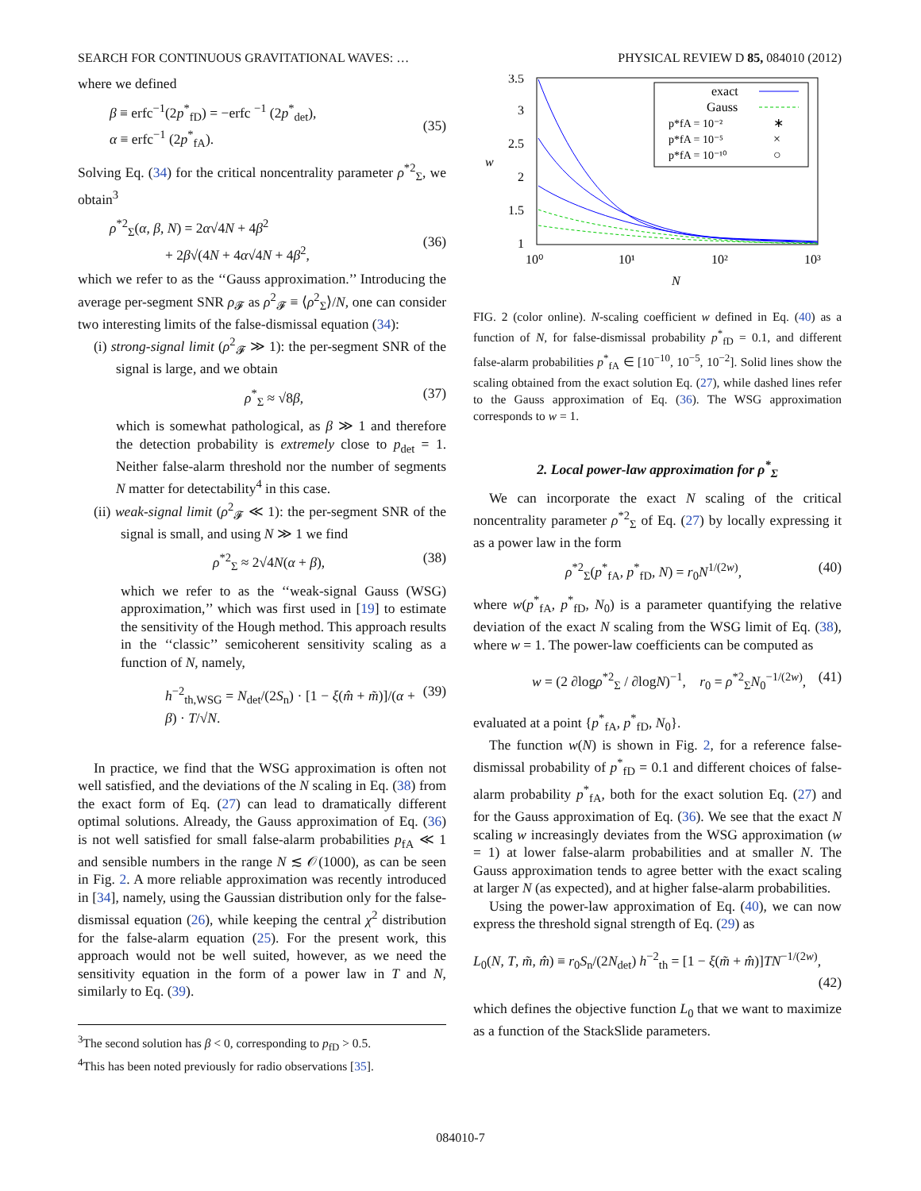SEARCH FOR CONTINUOUS GRAVITATIONAL WAVES: … PHYSICAL REVIEW D 85, 084010 (2012)
where we defined
β ≡ erfc<sup>−1</sup>(2p<sup>*</sup><sub>fD</sub>) = −erfc <sup>−1</sup> (2p<sup>*</sup><sub>det</sub>),
α ≡ erfc<sup>−1</sup> (2p<sup>*</sup><sub>fA</sub>).
(35)
Solving Eq. (34) for the critical noncentrality parameter ρ<sup>*2</sup><sub>Σ</sub>, we obtain<sup>3</sup>
ρ<sup>*2</sup><sub>Σ</sub>(α, β, N) = 2α√4N + 4β<sup>2</sup>
+ 2β√(4N + 4α√4N + 4β<sup>2</sup>,
(36)
which we refer to as the ‘‘Gauss approximation.’’ Introducing the average per-segment SNR ρ<sub>𝓕</sub> as ρ<sup>2</sup><sub>𝓕</sub> ≡ ⟨ρ<sup>2</sup><sub>Σ</sub>⟩/N, one can consider two interesting limits of the false-dismissal equation (34):
(i) strong-signal limit (ρ<sup>2</sup><sub>𝓕</sub> ≫ 1): the per-segment SNR of the signal is large, and we obtain
ρ<sup>*</sup><sub>Σ</sub> ≈ √8β, (37)
which is somewhat pathological, as β ≫ 1 and therefore the detection probability is extremely close to p<sub>det</sub> = 1. Neither false-alarm threshold nor the number of segments N matter for detectability<sup>4</sup> in this case.
(ii) weak-signal limit (ρ<sup>2</sup><sub>𝓕</sub> ≪ 1): the per-segment SNR of the signal is small, and using N ≫ 1 we find
ρ<sup>*2</sup><sub>Σ</sub> ≈ 2√4N(α + β), (38)
which we refer to as the ‘‘weak-signal Gauss (WSG) approximation,’’ which was first used in [19] to estimate the sensitivity of the Hough method. This approach results in the ‘‘classic’’ semicoherent sensitivity scaling as a function of N, namely,
h<sup>−2</sup><sub>th,WSG</sub> = N<sub>det</sub>/(2S<sub>n</sub>) · [1 − ξ(m̂ + m̃)]/(α + β) · T/√N. (39)
In practice, we find that the WSG approximation is often not well satisfied, and the deviations of the N scaling in Eq. (38) from the exact form of Eq. (27) can lead to dramatically different optimal solutions. Already, the Gauss approximation of Eq. (36) is not well satisfied for small false-alarm probabilities p<sub>fA</sub> ≪ 1 and sensible numbers in the range N ≲ 𝒪(1000), as can be seen in Fig. 2. A more reliable approximation was recently introduced in [34], namely, using the Gaussian distribution only for the false-dismissal equation (26), while keeping the central χ<sup>2</sup> distribution for the false-alarm equation (25). For the present work, this approach would not be well suited, however, as we need the sensitivity equation in the form of a power law in T and N, similarly to Eq. (39).
<sup>3</sup> The second solution has β < 0, corresponding to p<sub>fD</sub> > 0.5.
<sup>4</sup> This has been noted previously for radio observations [35].
3.5
3
2.5
2
1.5
1
10⁰
10¹
10²
10³
w
N
exact
Gauss
p*fA = 10⁻²
∗
p*fA = 10⁻⁵
×
p*fA = 10⁻¹⁰
○
FIG. 2 (color online). N-scaling coefficient w defined in Eq. (40) as a function of N, for false-dismissal probability p<sup>*</sup><sub>fD</sub> = 0.1, and different false-alarm probabilities p<sup>*</sup><sub>fA</sub> ∈ [10<sup>−10</sup>, 10<sup>−5</sup>, 10<sup>−2</sup>]. Solid lines show the scaling obtained from the exact solution Eq. (27), while dashed lines refer to the Gauss approximation of Eq. (36). The WSG approximation corresponds to w = 1.
2. Local power-law approximation for ρ<sup>*</sup><sub>Σ</sub>
We can incorporate the exact N scaling of the critical noncentrality parameter ρ<sup>*2</sup><sub>Σ</sub> of Eq. (27) by locally expressing it as a power law in the form
ρ<sup>*2</sup><sub>Σ</sub>(p<sup>*</sup><sub>fA</sub>, p<sup>*</sup><sub>fD</sub>, N) = r<sub>0</sub>N<sup>1/(2w)</sup>, (40)
where w(p<sup>*</sup><sub>fA</sub>, p<sup>*</sup><sub>fD</sub>, N<sub>0</sub>) is a parameter quantifying the relative deviation of the exact N scaling from the WSG limit of Eq. (38), where w = 1. The power-law coefficients can be computed as
w = (2 ∂logρ<sup>*2</sup><sub>Σ</sub> / ∂logN)<sup>−1</sup>, r<sub>0</sub> = ρ<sup>*2</sup><sub>Σ</sub>N<sub>0</sub><sup>−1/(2w)</sup>, (41)
evaluated at a point {p<sup>*</sup><sub>fA</sub>, p<sup>*</sup><sub>fD</sub>, N<sub>0</sub>}.
The function w(N) is shown in Fig. 2, for a reference false-dismissal probability of p<sup>*</sup><sub>fD</sub> = 0.1 and different choices of false-alarm probability p<sup>*</sup><sub>fA</sub>, both for the exact solution Eq. (27) and for the Gauss approximation of Eq. (36). We see that the exact N scaling w increasingly deviates from the WSG approximation (w = 1) at lower false-alarm probabilities and at smaller N. The Gauss approximation tends to agree better with the exact scaling at larger N (as expected), and at higher false-alarm probabilities.
Using the power-law approximation of Eq. (40), we can now express the threshold signal strength of Eq. (29) as
L<sub>0</sub>(N, T, m̃, m̂) ≡ r<sub>0</sub>S<sub>n</sub>/(2N<sub>det</sub>) h<sup>−2</sup><sub>th</sub> = [1 − ξ(m̃ + m̂)]TN<sup>−1/(2w)</sup>,
(42)
which defines the objective function L<sub>0</sub> that we want to maximize as a function of the StackSlide parameters.
084010-7